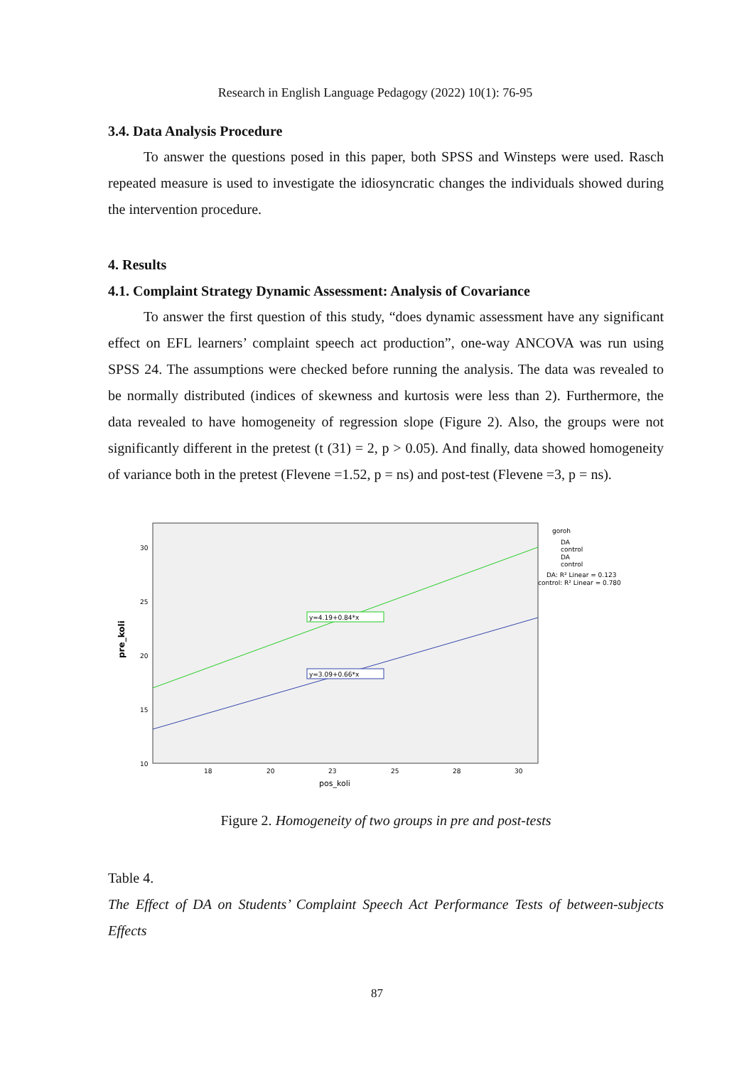Research in English Language Pedagogy (2022) 10(1): 76-95
3.4. Data Analysis Procedure
To answer the questions posed in this paper, both SPSS and Winsteps were used. Rasch repeated measure is used to investigate the idiosyncratic changes the individuals showed during the intervention procedure.
4. Results
4.1. Complaint Strategy Dynamic Assessment: Analysis of Covariance
To answer the first question of this study, “does dynamic assessment have any significant effect on EFL learners’ complaint speech act production”, one-way ANCOVA was run using SPSS 24. The assumptions were checked before running the analysis. The data was revealed to be normally distributed (indices of skewness and kurtosis were less than 2). Furthermore, the data revealed to have homogeneity of regression slope (Figure 2). Also, the groups were not significantly different in the pretest (t (31) = 2, p > 0.05). And finally, data showed homogeneity of variance both in the pretest (Flevene =1.52, p = ns) and post-test (Flevene =3, p = ns).
pre_koli
30
25
20
15
10
18
20
23
25
28
30
pos_koli
y=4.19+0.84*x
y=3.09+0.66*x
goroh
DA
control
DA
control
DA: R² Linear = 0.123
control: R² Linear = 0.780
Figure 2. Homogeneity of two groups in pre and post-tests
Table 4.
The Effect of DA on Students’ Complaint Speech Act Performance Tests of between-subjects Effects
87